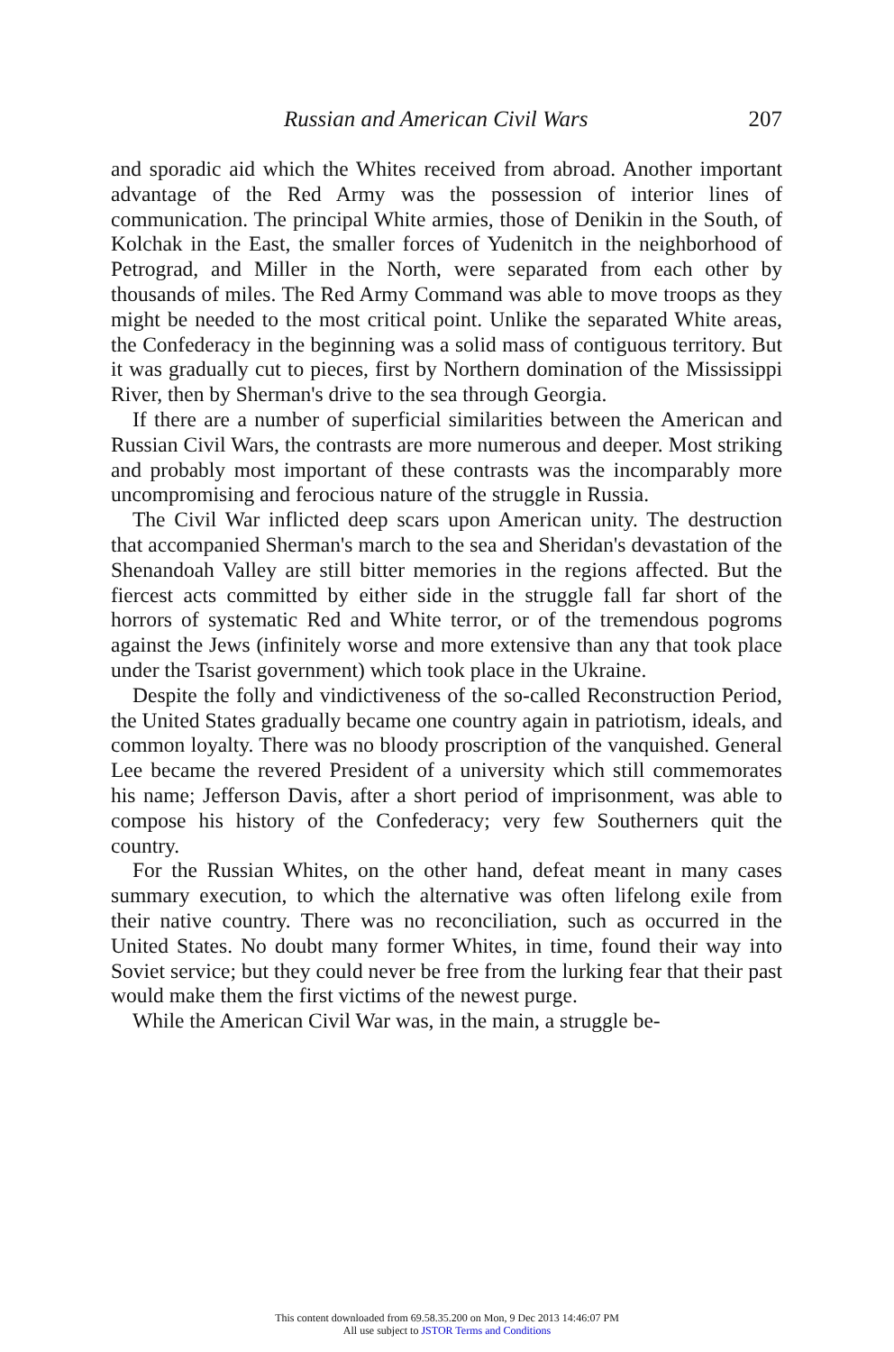Russian and American Civil Wars 207
and sporadic aid which the Whites received from abroad. Another important advantage of the Red Army was the possession of interior lines of communication. The principal White armies, those of Denikin in the South, of Kolchak in the East, the smaller forces of Yudenitch in the neighborhood of Petrograd, and Miller in the North, were separated from each other by thousands of miles. The Red Army Command was able to move troops as they might be needed to the most critical point. Unlike the separated White areas, the Confederacy in the beginning was a solid mass of contiguous territory. But it was gradually cut to pieces, first by Northern domination of the Mississippi River, then by Sherman's drive to the sea through Georgia.
If there are a number of superficial similarities between the American and Russian Civil Wars, the contrasts are more numerous and deeper. Most striking and probably most important of these contrasts was the incomparably more uncompromising and ferocious nature of the struggle in Russia.
The Civil War inflicted deep scars upon American unity. The destruction that accompanied Sherman's march to the sea and Sheridan's devastation of the Shenandoah Valley are still bitter memories in the regions affected. But the fiercest acts committed by either side in the struggle fall far short of the horrors of systematic Red and White terror, or of the tremendous pogroms against the Jews (infinitely worse and more extensive than any that took place under the Tsarist government) which took place in the Ukraine.
Despite the folly and vindictiveness of the so-called Reconstruction Period, the United States gradually became one country again in patriotism, ideals, and common loyalty. There was no bloody proscription of the vanquished. General Lee became the revered President of a university which still commemorates his name; Jefferson Davis, after a short period of imprisonment, was able to compose his history of the Confederacy; very few Southerners quit the country.
For the Russian Whites, on the other hand, defeat meant in many cases summary execution, to which the alternative was often lifelong exile from their native country. There was no reconciliation, such as occurred in the United States. No doubt many former Whites, in time, found their way into Soviet service; but they could never be free from the lurking fear that their past would make them the first victims of the newest purge.
While the American Civil War was, in the main, a struggle be-
This content downloaded from 69.58.35.200 on Mon, 9 Dec 2013 14:46:07 PM
All use subject to JSTOR Terms and Conditions